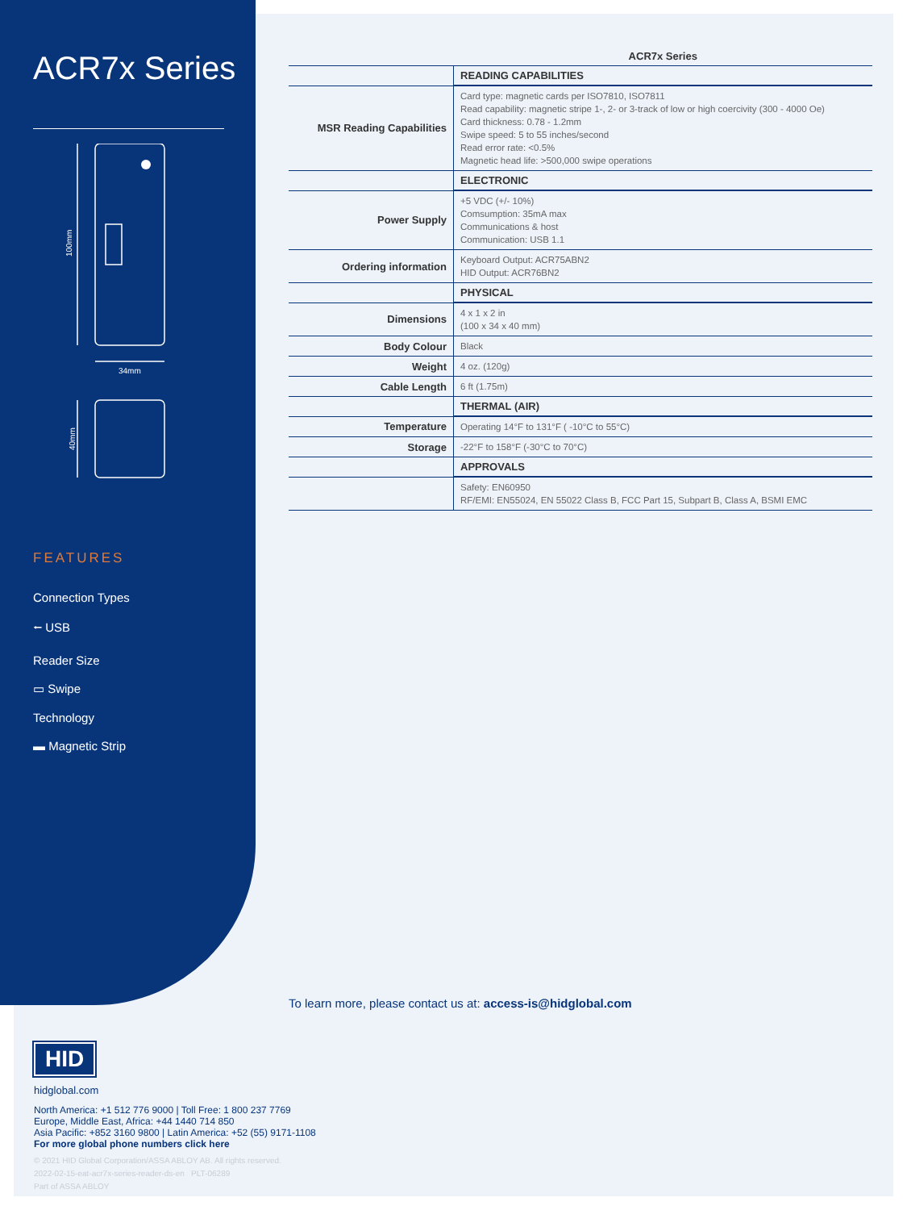ACR7x Series
100mm
34mm
40mm
FEATURES
Connection Types
⭠ USB
Reader Size
▭ Swipe
Technology
▬ Magnetic Strip
| | ACR7x Series |
| | READING CAPABILITIES |
| MSR Reading Capabilities | Card type: magnetic cards per ISO7810, ISO7811 Read capability: magnetic stripe 1-, 2- or 3-track of low or high coercivity (300 - 4000 Oe) Card thickness: 0.78 - 1.2mm Swipe speed: 5 to 55 inches/second Read error rate: <0.5% Magnetic head life: >500,000 swipe operations |
| | ELECTRONIC |
| Power Supply | +5 VDC (+/- 10%) Comsumption: 35mA max Communications & host Communication: USB 1.1 |
| Ordering information | Keyboard Output: ACR75ABN2 HID Output: ACR76BN2 |
| | PHYSICAL |
| Dimensions | 4 x 1 x 2 in (100 x 34 x 40 mm) |
| Body Colour | Black |
| Weight | 4 oz. (120g) |
| Cable Length | 6 ft (1.75m) |
| | THERMAL (AIR) |
| Temperature | Operating 14°F to 131°F ( -10°C to 55°C) |
| Storage | -22°F to 158°F (-30°C to 70°C) |
| | APPROVALS |
| | Safety: EN60950 RF/EMI: EN55024, EN 55022 Class B, FCC Part 15, Subpart B, Class A, BSMI EMC |
To learn more, please contact us at: access-is@hidglobal.com
HID
hidglobal.com
North America: +1 512 776 9000 | Toll Free: 1 800 237 7769
Europe, Middle East, Africa: +44 1440 714 850
Asia Pacific: +852 3160 9800 | Latin America: +52 (55) 9171-1108
For more global phone numbers click here
© 2021 HID Global Corporation/ASSA ABLOY AB. All rights reserved.
2022-02-15-eat-acr7x-series-reader-ds-en PLT-06289
Part of ASSA ABLOY